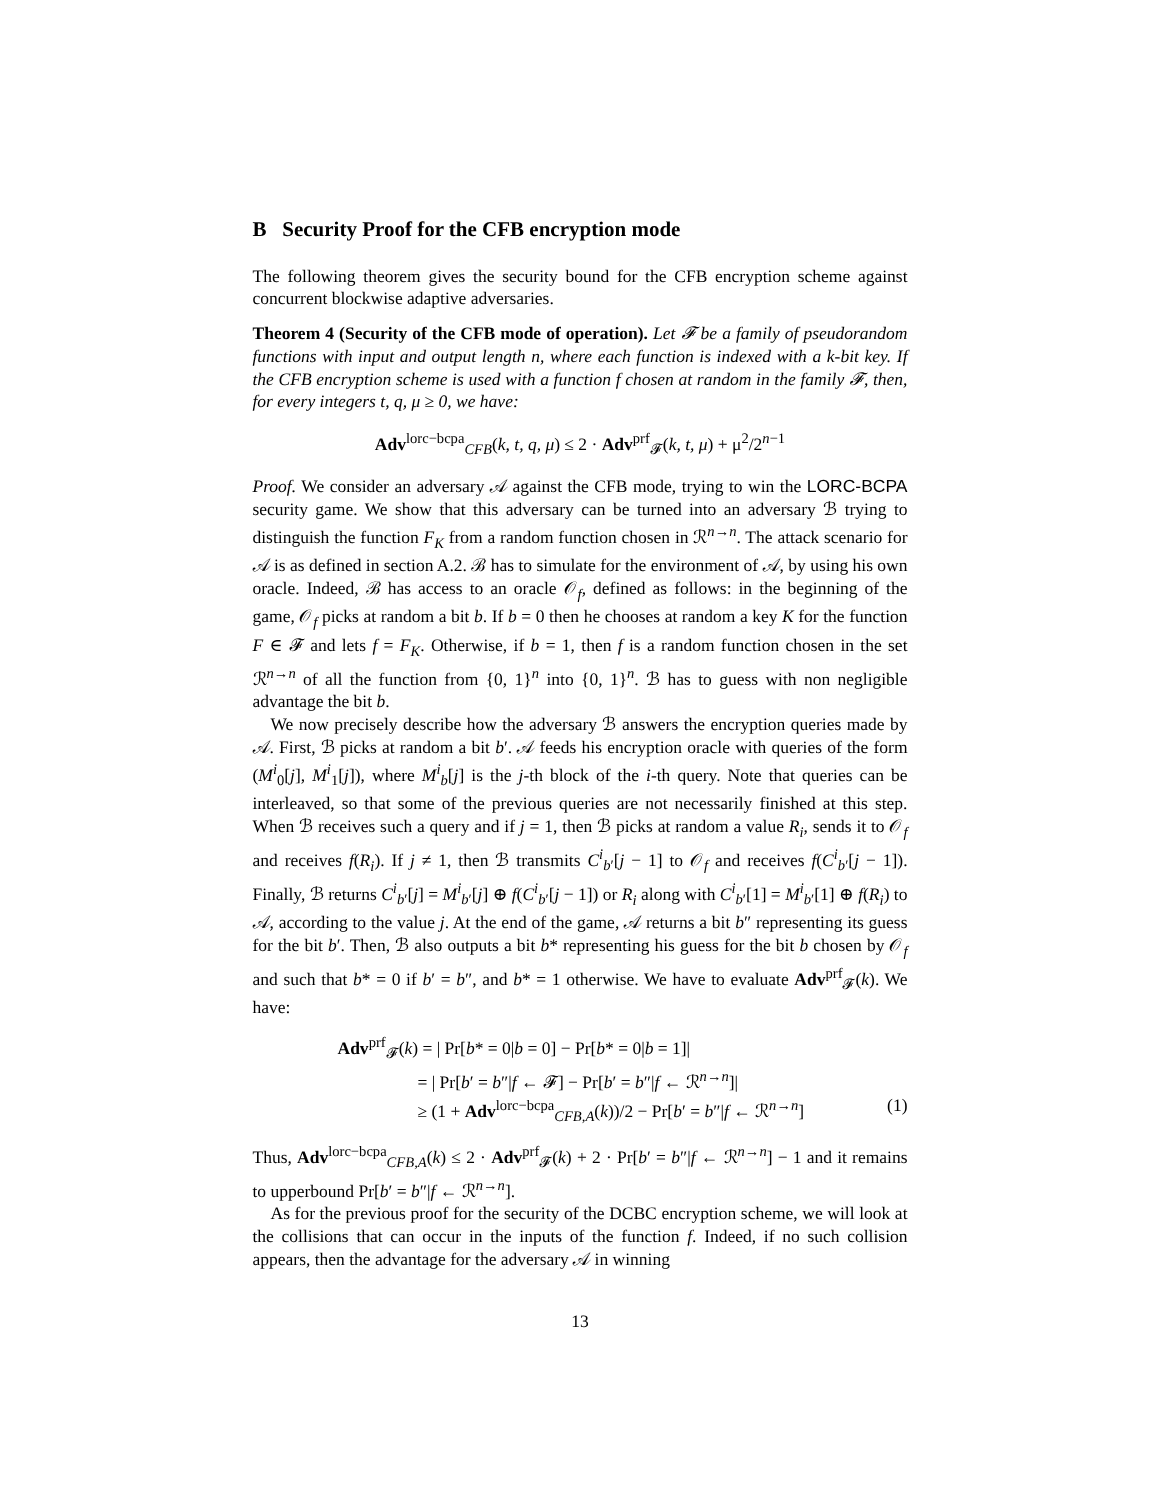B Security Proof for the CFB encryption mode
The following theorem gives the security bound for the CFB encryption scheme against concurrent blockwise adaptive adversaries.
Theorem 4 (Security of the CFB mode of operation). Let 𝓕 be a family of pseudorandom functions with input and output length n, where each function is indexed with a k-bit key. If the CFB encryption scheme is used with a function f chosen at random in the family 𝓕, then, for every integers t, q, μ ≥ 0, we have:
Adv<sup>lorc−bcpa</sup><sub>CFB</sub>(k, t, q, μ) ≤ 2 · Adv<sup>prf</sup><sub>𝓕</sub>(k, t, μ) + μ<sup>2</sup>/2<sup>n−1</sup>
Proof. We consider an adversary 𝒜 against the CFB mode, trying to win the LORC-BCPA security game. We show that this adversary can be turned into an adversary ℬ trying to distinguish the function F<sub>K</sub> from a random function chosen in ℛ<sup>n→n</sup>. The attack scenario for 𝒜 is as defined in section A.2. ℬ has to simulate for the environment of 𝒜, by using his own oracle. Indeed, ℬ has access to an oracle 𝒪<sub>f</sub>, defined as follows: in the beginning of the game, 𝒪<sub>f</sub> picks at random a bit b. If b = 0 then he chooses at random a key K for the function F ∈ 𝓕 and lets f = F<sub>K</sub>. Otherwise, if b = 1, then f is a random function chosen in the set ℛ<sup>n→n</sup> of all the function from {0, 1}<sup>n</sup> into {0, 1}<sup>n</sup>. ℬ has to guess with non negligible advantage the bit b.
We now precisely describe how the adversary ℬ answers the encryption queries made by 𝒜. First, ℬ picks at random a bit b′. 𝒜 feeds his encryption oracle with queries of the form (M<sup>i</sup><sub>0</sub>[j], M<sup>i</sup><sub>1</sub>[j]), where M<sup>i</sup><sub>b</sub>[j] is the j-th block of the i-th query. Note that queries can be interleaved, so that some of the previous queries are not necessarily finished at this step. When ℬ receives such a query and if j = 1, then ℬ picks at random a value R<sub>i</sub>, sends it to 𝒪<sub>f</sub> and receives f(R<sub>i</sub>). If j ≠ 1, then ℬ transmits C<sup>i</sup><sub>b′</sub>[j − 1] to 𝒪<sub>f</sub> and receives f(C<sup>i</sup><sub>b′</sub>[j − 1]). Finally, ℬ returns C<sup>i</sup><sub>b′</sub>[j] = M<sup>i</sup><sub>b′</sub>[j] ⊕ f(C<sup>i</sup><sub>b′</sub>[j − 1]) or R<sub>i</sub> along with C<sup>i</sup><sub>b′</sub>[1] = M<sup>i</sup><sub>b′</sub>[1] ⊕ f(R<sub>i</sub>) to 𝒜, according to the value j. At the end of the game, 𝒜 returns a bit b″ representing its guess for the bit b′. Then, ℬ also outputs a bit b* representing his guess for the bit b chosen by 𝒪<sub>f</sub> and such that b* = 0 if b′ = b″, and b* = 1 otherwise. We have to evaluate Adv<sup>prf</sup><sub>𝓕</sub>(k). We have:
Adv<sup>prf</sup><sub>𝓕</sub>(k) = | Pr[b* = 0|b = 0] − Pr[b* = 0|b = 1]|
= | Pr[b′ = b″|f ← 𝓕] − Pr[b′ = b″|f ← ℛ<sup>n→n</sup>]|
≥ (1 + Adv<sup>lorc−bcpa</sup><sub>CFB,A</sub>(k))/2 − Pr[b′ = b″|f ← ℛ<sup>n→n</sup>] (1)
Thus, Adv<sup>lorc−bcpa</sup><sub>CFB,A</sub>(k) ≤ 2 · Adv<sup>prf</sup><sub>𝓕</sub>(k) + 2 · Pr[b′ = b″|f ← ℛ<sup>n→n</sup>] − 1 and it remains to upperbound Pr[b′ = b″|f ← ℛ<sup>n→n</sup>].
As for the previous proof for the security of the DCBC encryption scheme, we will look at the collisions that can occur in the inputs of the function f. Indeed, if no such collision appears, then the advantage for the adversary 𝒜 in winning
13